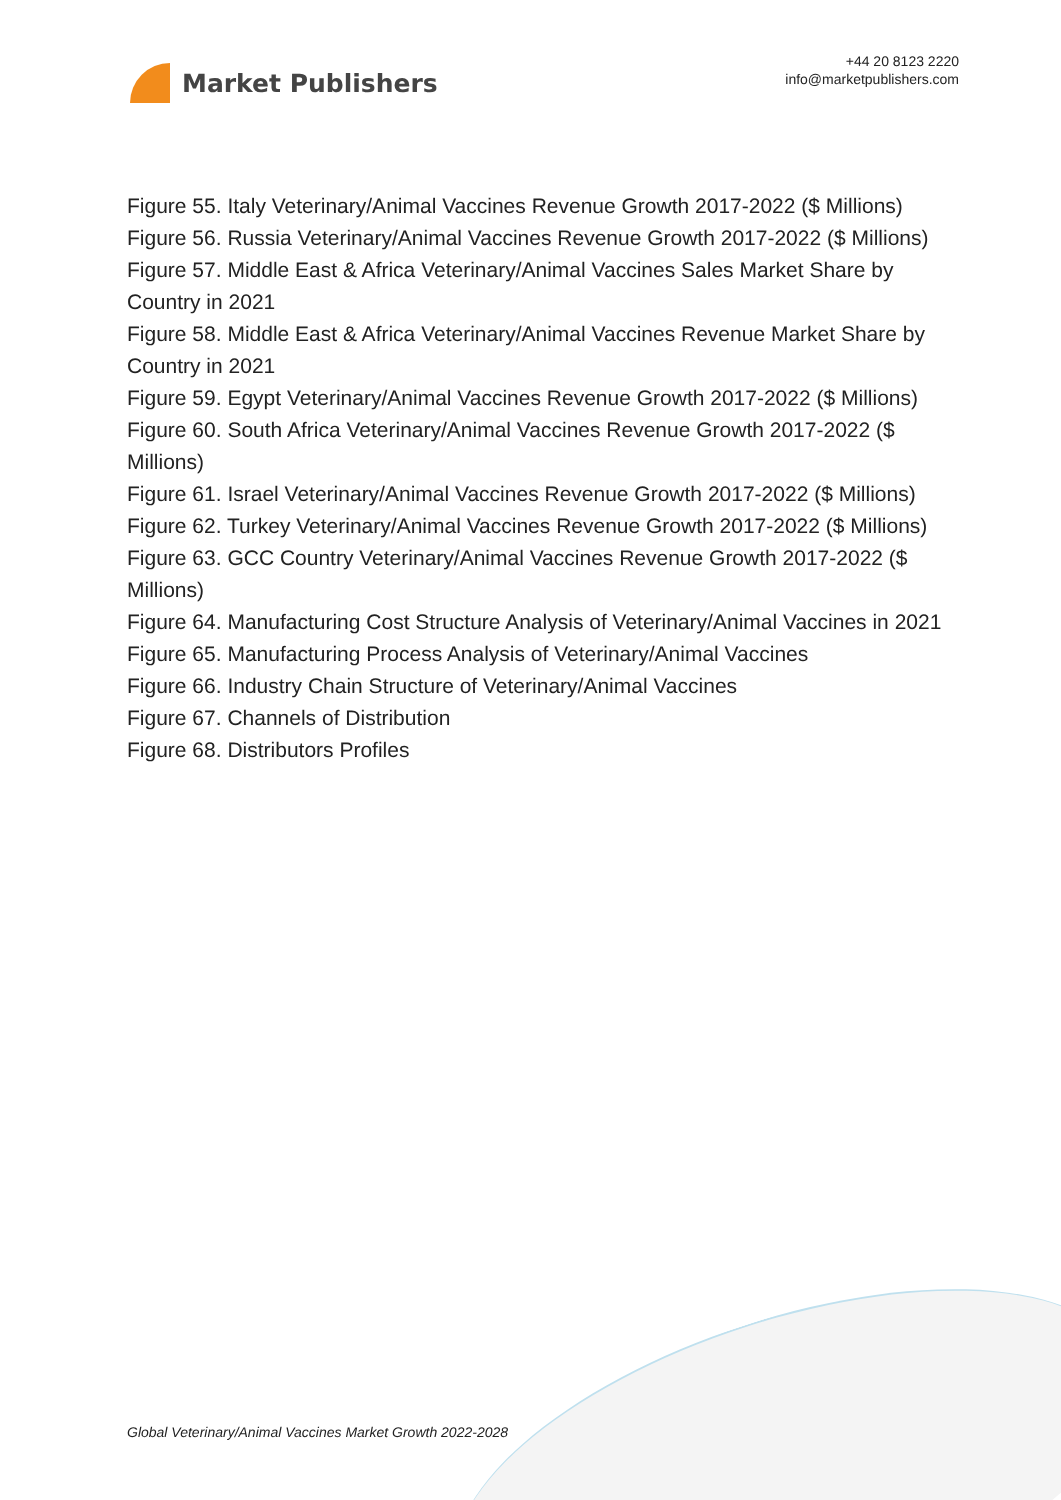Market Publishers
+44 20 8123 2220
info@marketpublishers.com
Figure 55. Italy Veterinary/Animal Vaccines Revenue Growth 2017-2022 ($ Millions)
Figure 56. Russia Veterinary/Animal Vaccines Revenue Growth 2017-2022 ($ Millions)
Figure 57. Middle East & Africa Veterinary/Animal Vaccines Sales Market Share by Country in 2021
Figure 58. Middle East & Africa Veterinary/Animal Vaccines Revenue Market Share by Country in 2021
Figure 59. Egypt Veterinary/Animal Vaccines Revenue Growth 2017-2022 ($ Millions)
Figure 60. South Africa Veterinary/Animal Vaccines Revenue Growth 2017-2022 ($ Millions)
Figure 61. Israel Veterinary/Animal Vaccines Revenue Growth 2017-2022 ($ Millions)
Figure 62. Turkey Veterinary/Animal Vaccines Revenue Growth 2017-2022 ($ Millions)
Figure 63. GCC Country Veterinary/Animal Vaccines Revenue Growth 2017-2022 ($ Millions)
Figure 64. Manufacturing Cost Structure Analysis of Veterinary/Animal Vaccines in 2021
Figure 65. Manufacturing Process Analysis of Veterinary/Animal Vaccines
Figure 66. Industry Chain Structure of Veterinary/Animal Vaccines
Figure 67. Channels of Distribution
Figure 68. Distributors Profiles
Global Veterinary/Animal Vaccines Market Growth 2022-2028